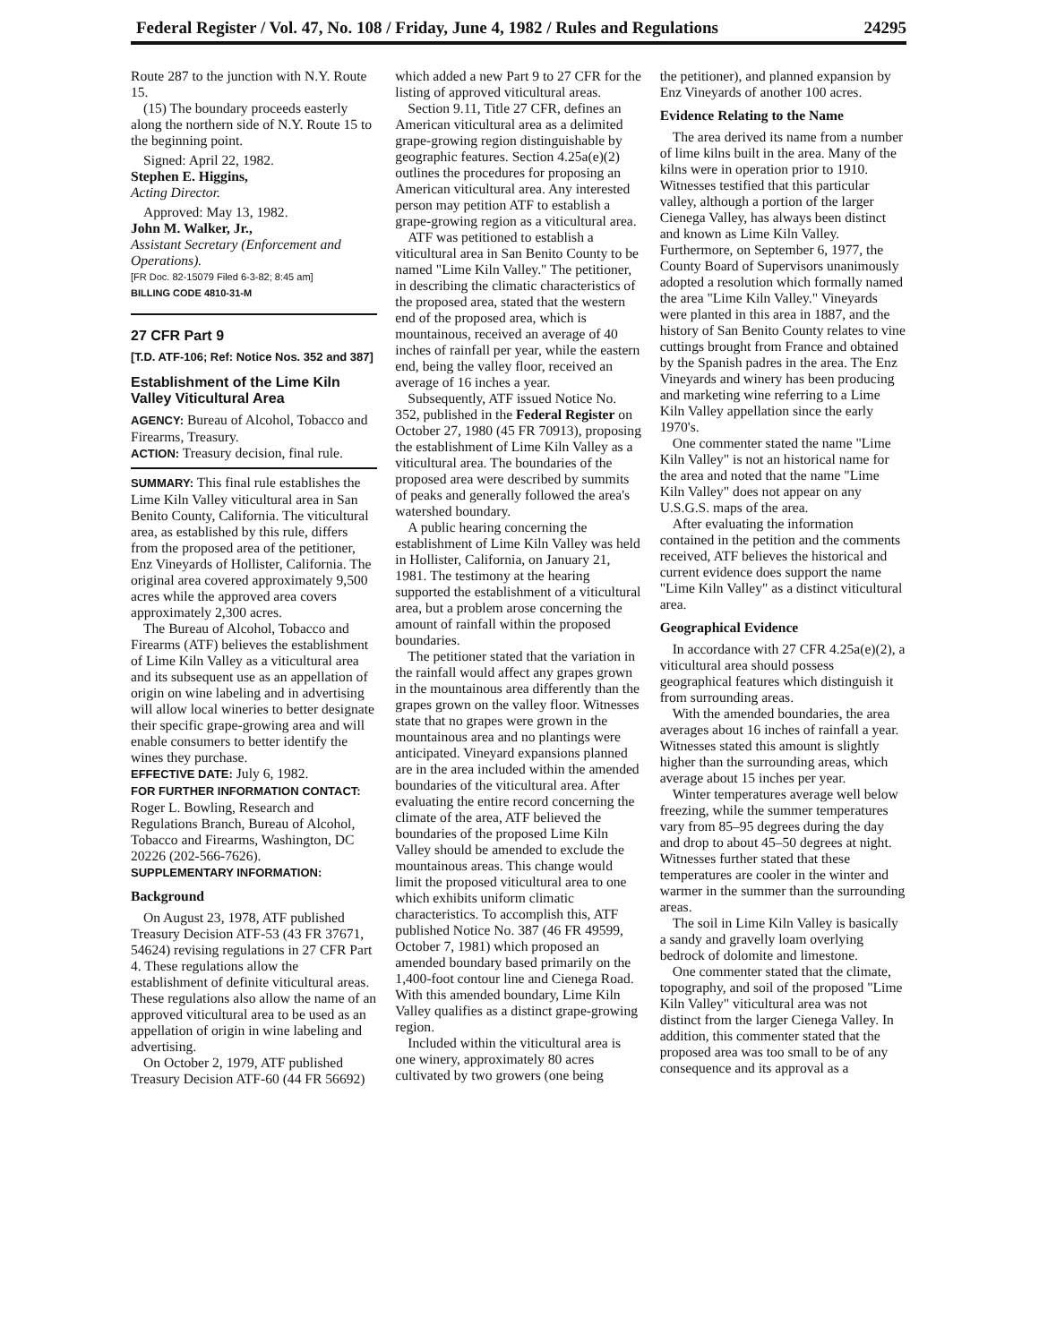Federal Register / Vol. 47, No. 108 / Friday, June 4, 1982 / Rules and Regulations 24295
Route 287 to the junction with N.Y. Route 15.
(15) The boundary proceeds easterly along the northern side of N.Y. Route 15 to the beginning point.
Signed: April 22, 1982.
Stephen E. Higgins,
Acting Director.
Approved: May 13, 1982.
John M. Walker, Jr.,
Assistant Secretary (Enforcement and Operations).
[FR Doc. 82-15079 Filed 6-3-82; 8:45 am]
BILLING CODE 4810-31-M
27 CFR Part 9
[T.D. ATF-106; Ref: Notice Nos. 352 and 387]
Establishment of the Lime Kiln Valley Viticultural Area
AGENCY: Bureau of Alcohol, Tobacco and Firearms, Treasury.
ACTION: Treasury decision, final rule.
SUMMARY: This final rule establishes the Lime Kiln Valley viticultural area in San Benito County, California. The viticultural area, as established by this rule, differs from the proposed area of the petitioner, Enz Vineyards of Hollister, California. The original area covered approximately 9,500 acres while the approved area covers approximately 2,300 acres.
The Bureau of Alcohol, Tobacco and Firearms (ATF) believes the establishment of Lime Kiln Valley as a viticultural area and its subsequent use as an appellation of origin on wine labeling and in advertising will allow local wineries to better designate their specific grape-growing area and will enable consumers to better identify the wines they purchase.
EFFECTIVE DATE: July 6, 1982.
FOR FURTHER INFORMATION CONTACT: Roger L. Bowling, Research and Regulations Branch, Bureau of Alcohol, Tobacco and Firearms, Washington, DC 20226 (202-566-7626).
SUPPLEMENTARY INFORMATION:
Background
On August 23, 1978, ATF published Treasury Decision ATF-53 (43 FR 37671, 54624) revising regulations in 27 CFR Part 4. These regulations allow the establishment of definite viticultural areas. These regulations also allow the name of an approved viticultural area to be used as an appellation of origin in wine labeling and advertising.
On October 2, 1979, ATF published Treasury Decision ATF-60 (44 FR 56692)
which added a new Part 9 to 27 CFR for the listing of approved viticultural areas.
Section 9.11, Title 27 CFR, defines an American viticultural area as a delimited grape-growing region distinguishable by geographic features. Section 4.25a(e)(2) outlines the procedures for proposing an American viticultural area. Any interested person may petition ATF to establish a grape-growing region as a viticultural area.
ATF was petitioned to establish a viticultural area in San Benito County to be named "Lime Kiln Valley." The petitioner, in describing the climatic characteristics of the proposed area, stated that the western end of the proposed area, which is mountainous, received an average of 40 inches of rainfall per year, while the eastern end, being the valley floor, received an average of 16 inches a year.
Subsequently, ATF issued Notice No. 352, published in the Federal Register on October 27, 1980 (45 FR 70913), proposing the establishment of Lime Kiln Valley as a viticultural area. The boundaries of the proposed area were described by summits of peaks and generally followed the area's watershed boundary.
A public hearing concerning the establishment of Lime Kiln Valley was held in Hollister, California, on January 21, 1981. The testimony at the hearing supported the establishment of a viticultural area, but a problem arose concerning the amount of rainfall within the proposed boundaries.
The petitioner stated that the variation in the rainfall would affect any grapes grown in the mountainous area differently than the grapes grown on the valley floor. Witnesses state that no grapes were grown in the mountainous area and no plantings were anticipated. Vineyard expansions planned are in the area included within the amended boundaries of the viticultural area. After evaluating the entire record concerning the climate of the area, ATF believed the boundaries of the proposed Lime Kiln Valley should be amended to exclude the mountainous areas. This change would limit the proposed viticultural area to one which exhibits uniform climatic characteristics. To accomplish this, ATF published Notice No. 387 (46 FR 49599, October 7, 1981) which proposed an amended boundary based primarily on the 1,400-foot contour line and Cienega Road. With this amended boundary, Lime Kiln Valley qualifies as a distinct grape-growing region.
Included within the viticultural area is one winery, approximately 80 acres cultivated by two growers (one being
the petitioner), and planned expansion by Enz Vineyards of another 100 acres.
Evidence Relating to the Name
The area derived its name from a number of lime kilns built in the area. Many of the kilns were in operation prior to 1910. Witnesses testified that this particular valley, although a portion of the larger Cienega Valley, has always been distinct and known as Lime Kiln Valley. Furthermore, on September 6, 1977, the County Board of Supervisors unanimously adopted a resolution which formally named the area "Lime Kiln Valley." Vineyards were planted in this area in 1887, and the history of San Benito County relates to vine cuttings brought from France and obtained by the Spanish padres in the area. The Enz Vineyards and winery has been producing and marketing wine referring to a Lime Kiln Valley appellation since the early 1970's.
One commenter stated the name "Lime Kiln Valley" is not an historical name for the area and noted that the name "Lime Kiln Valley" does not appear on any U.S.G.S. maps of the area.
After evaluating the information contained in the petition and the comments received, ATF believes the historical and current evidence does support the name "Lime Kiln Valley" as a distinct viticultural area.
Geographical Evidence
In accordance with 27 CFR 4.25a(e)(2), a viticultural area should possess geographical features which distinguish it from surrounding areas.
With the amended boundaries, the area averages about 16 inches of rainfall a year. Witnesses stated this amount is slightly higher than the surrounding areas, which average about 15 inches per year.
Winter temperatures average well below freezing, while the summer temperatures vary from 85–95 degrees during the day and drop to about 45–50 degrees at night. Witnesses further stated that these temperatures are cooler in the winter and warmer in the summer than the surrounding areas.
The soil in Lime Kiln Valley is basically a sandy and gravelly loam overlying bedrock of dolomite and limestone.
One commenter stated that the climate, topography, and soil of the proposed "Lime Kiln Valley" viticultural area was not distinct from the larger Cienega Valley. In addition, this commenter stated that the proposed area was too small to be of any consequence and its approval as a